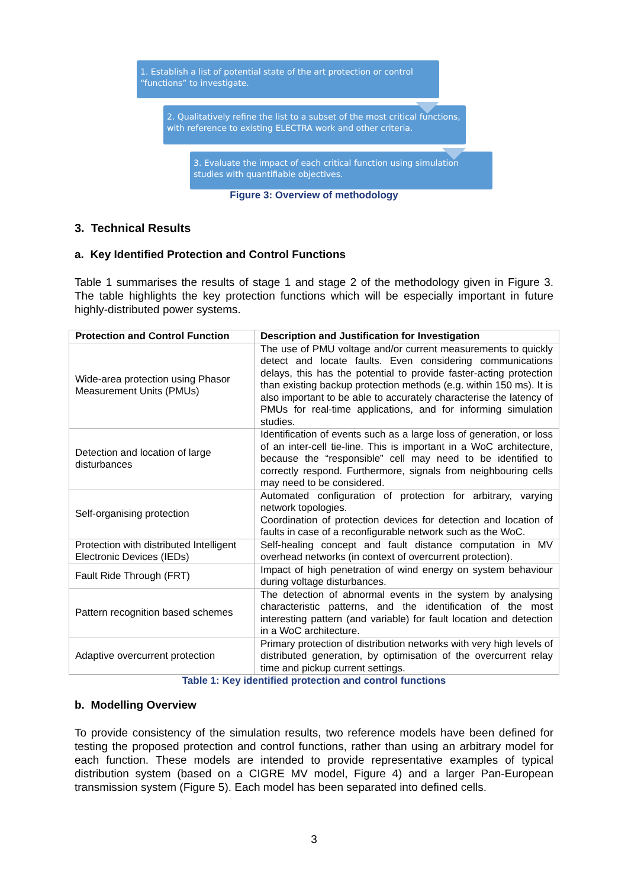1. Establish a list of potential state of the art protection or control “functions” to investigate.
2. Qualitatively refine the list to a subset of the most critical functions, with reference to existing ELECTRA work and other criteria.
3. Evaluate the impact of each critical function using simulation studies with quantifiable objectives.
Figure 3: Overview of methodology
3. Technical Results
a. Key Identified Protection and Control Functions
Table 1 summarises the results of stage 1 and stage 2 of the methodology given in Figure 3. The table highlights the key protection functions which will be especially important in future highly-distributed power systems.
| Protection and Control Function | Description and Justification for Investigation |
| --- | --- |
| Wide-area protection using Phasor Measurement Units (PMUs) | The use of PMU voltage and/or current measurements to quickly detect and locate faults. Even considering communications delays, this has the potential to provide faster-acting protection than existing backup protection methods (e.g. within 150 ms). It is also important to be able to accurately characterise the latency of PMUs for real-time applications, and for informing simulation studies. |
| Detection and location of large disturbances | Identification of events such as a large loss of generation, or loss of an inter-cell tie-line. This is important in a WoC architecture, because the “responsible” cell may need to be identified to correctly respond. Furthermore, signals from neighbouring cells may need to be considered. |
| Self-organising protection | Automated configuration of protection for arbitrary, varying network topologies. Coordination of protection devices for detection and location of faults in case of a reconfigurable network such as the WoC. |
| Protection with distributed Intelligent Electronic Devices (IEDs) | Self-healing concept and fault distance computation in MV overhead networks (in context of overcurrent protection). |
| Fault Ride Through (FRT) | Impact of high penetration of wind energy on system behaviour during voltage disturbances. |
| Pattern recognition based schemes | The detection of abnormal events in the system by analysing characteristic patterns, and the identification of the most interesting pattern (and variable) for fault location and detection in a WoC architecture. |
| Adaptive overcurrent protection | Primary protection of distribution networks with very high levels of distributed generation, by optimisation of the overcurrent relay time and pickup current settings. |
Table 1: Key identified protection and control functions
b. Modelling Overview
To provide consistency of the simulation results, two reference models have been defined for testing the proposed protection and control functions, rather than using an arbitrary model for each function. These models are intended to provide representative examples of typical distribution system (based on a CIGRE MV model, Figure 4) and a larger Pan-European transmission system (Figure 5). Each model has been separated into defined cells.
3